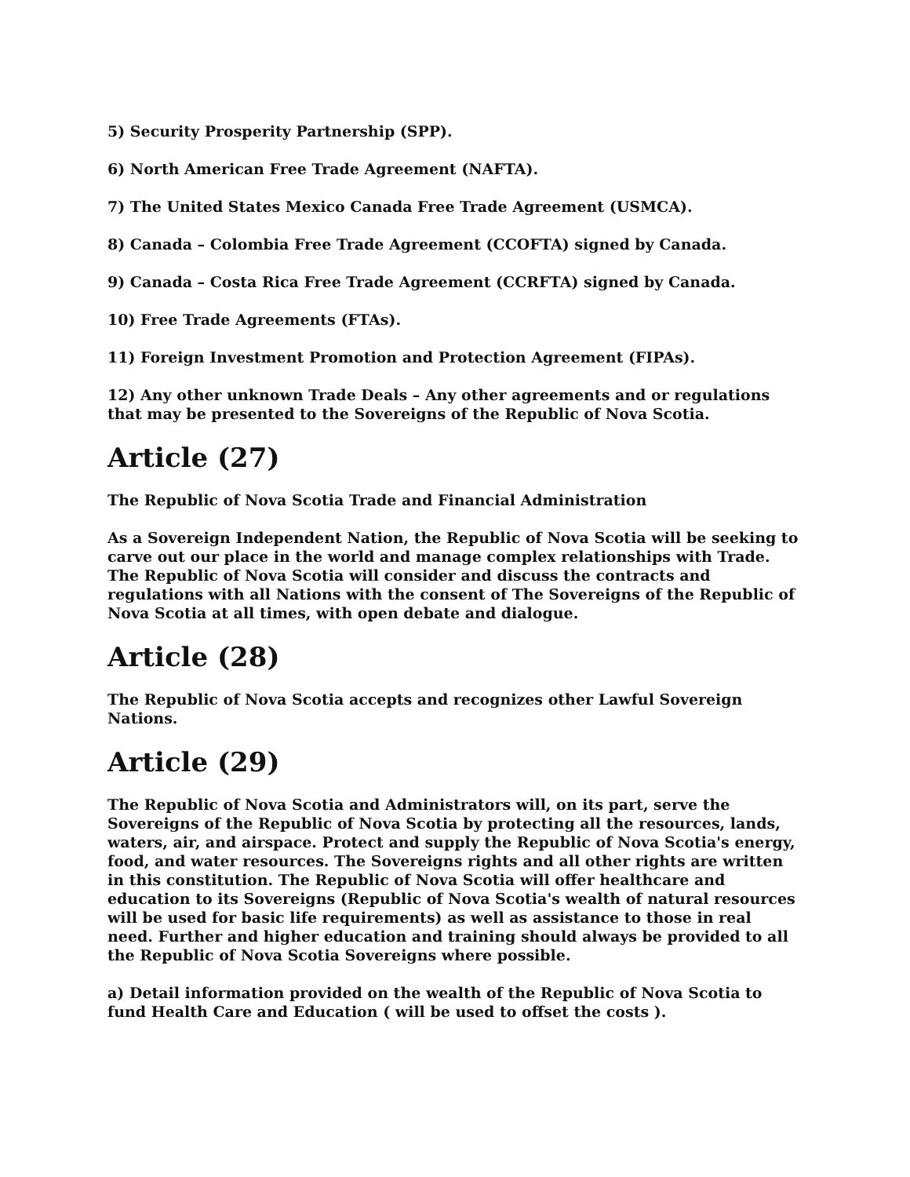5) Security Prosperity Partnership (SPP).
6) North American Free Trade Agreement (NAFTA).
7) The United States Mexico Canada Free Trade Agreement (USMCA).
8) Canada – Colombia Free Trade Agreement (CCOFTA) signed by Canada.
9) Canada – Costa Rica Free Trade Agreement (CCRFTA) signed by Canada.
10) Free Trade Agreements (FTAs).
11) Foreign Investment Promotion and Protection Agreement (FIPAs).
12) Any other unknown Trade Deals – Any other agreements and or regulations that may be presented to the Sovereigns of the Republic of Nova Scotia.
Article (27)
The Republic of Nova Scotia Trade and Financial Administration
As a Sovereign Independent Nation, the Republic of Nova Scotia will be seeking to carve out our place in the world and manage complex relationships with Trade. The Republic of Nova Scotia will consider and discuss the contracts and regulations with all Nations with the consent of The Sovereigns of the Republic of Nova Scotia at all times, with open debate and dialogue.
Article (28)
The Republic of Nova Scotia accepts and recognizes other Lawful Sovereign Nations.
Article (29)
The Republic of Nova Scotia and Administrators will, on its part, serve the Sovereigns of the Republic of Nova Scotia by protecting all the resources, lands, waters, air, and airspace. Protect and supply the Republic of Nova Scotia's energy, food, and water resources. The Sovereigns rights and all other rights are written in this constitution. The Republic of Nova Scotia will offer healthcare and education to its Sovereigns (Republic of Nova Scotia's wealth of natural resources will be used for basic life requirements) as well as assistance to those in real need. Further and higher education and training should always be provided to all the Republic of Nova Scotia Sovereigns where possible.
a) Detail information provided on the wealth of the Republic of Nova Scotia to fund Health Care and Education ( will be used to offset the costs ).